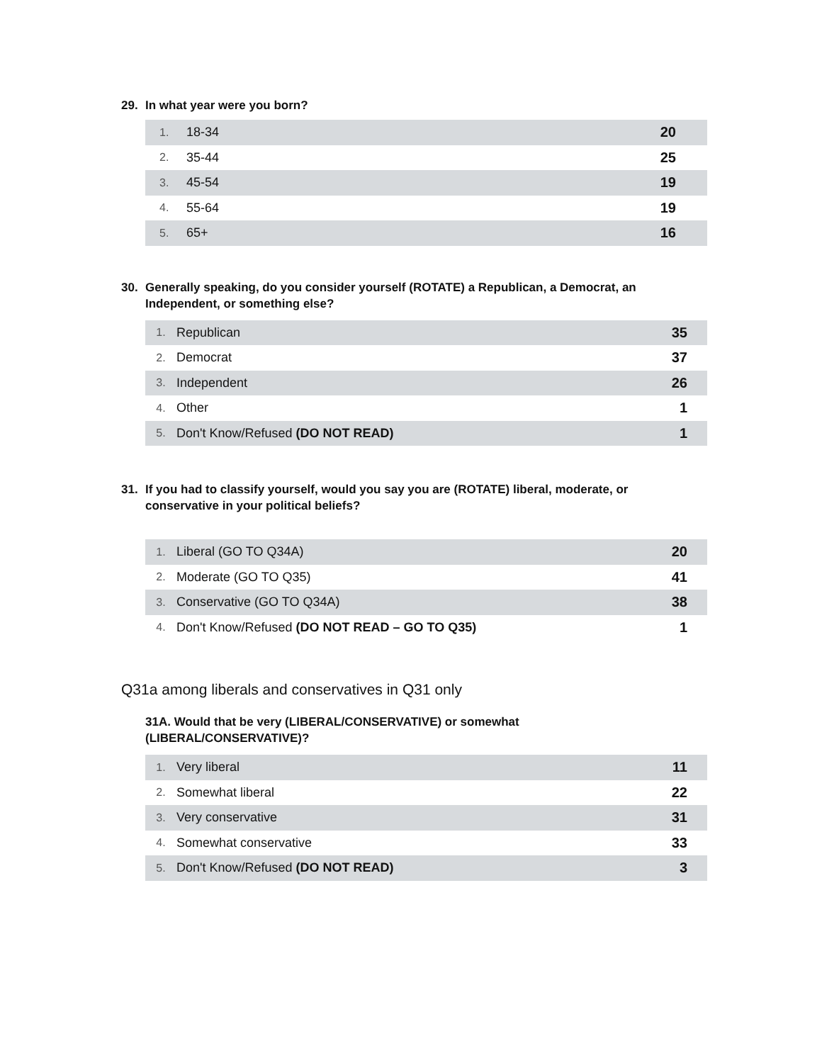29. In what year were you born?
| 1. | 18-34 | 20 |
| 2. | 35-44 | 25 |
| 3. | 45-54 | 19 |
| 4. | 55-64 | 19 |
| 5. | 65+ | 16 |
30. Generally speaking, do you consider yourself (ROTATE) a Republican, a Democrat, an Independent, or something else?
| 1. | Republican | 35 |
| 2. | Democrat | 37 |
| 3. | Independent | 26 |
| 4. | Other | 1 |
| 5. | Don't Know/Refused (DO NOT READ) | 1 |
31. If you had to classify yourself, would you say you are (ROTATE) liberal, moderate, or conservative in your political beliefs?
| 1. | Liberal (GO TO Q34A) | 20 |
| 2. | Moderate (GO TO Q35) | 41 |
| 3. | Conservative (GO TO Q34A) | 38 |
| 4. | Don't Know/Refused (DO NOT READ – GO TO Q35) | 1 |
Q31a among liberals and conservatives in Q31 only
31A. Would that be very (LIBERAL/CONSERVATIVE) or somewhat (LIBERAL/CONSERVATIVE)?
| 1. | Very liberal | 11 |
| 2. | Somewhat liberal | 22 |
| 3. | Very conservative | 31 |
| 4. | Somewhat conservative | 33 |
| 5. | Don't Know/Refused (DO NOT READ) | 3 |